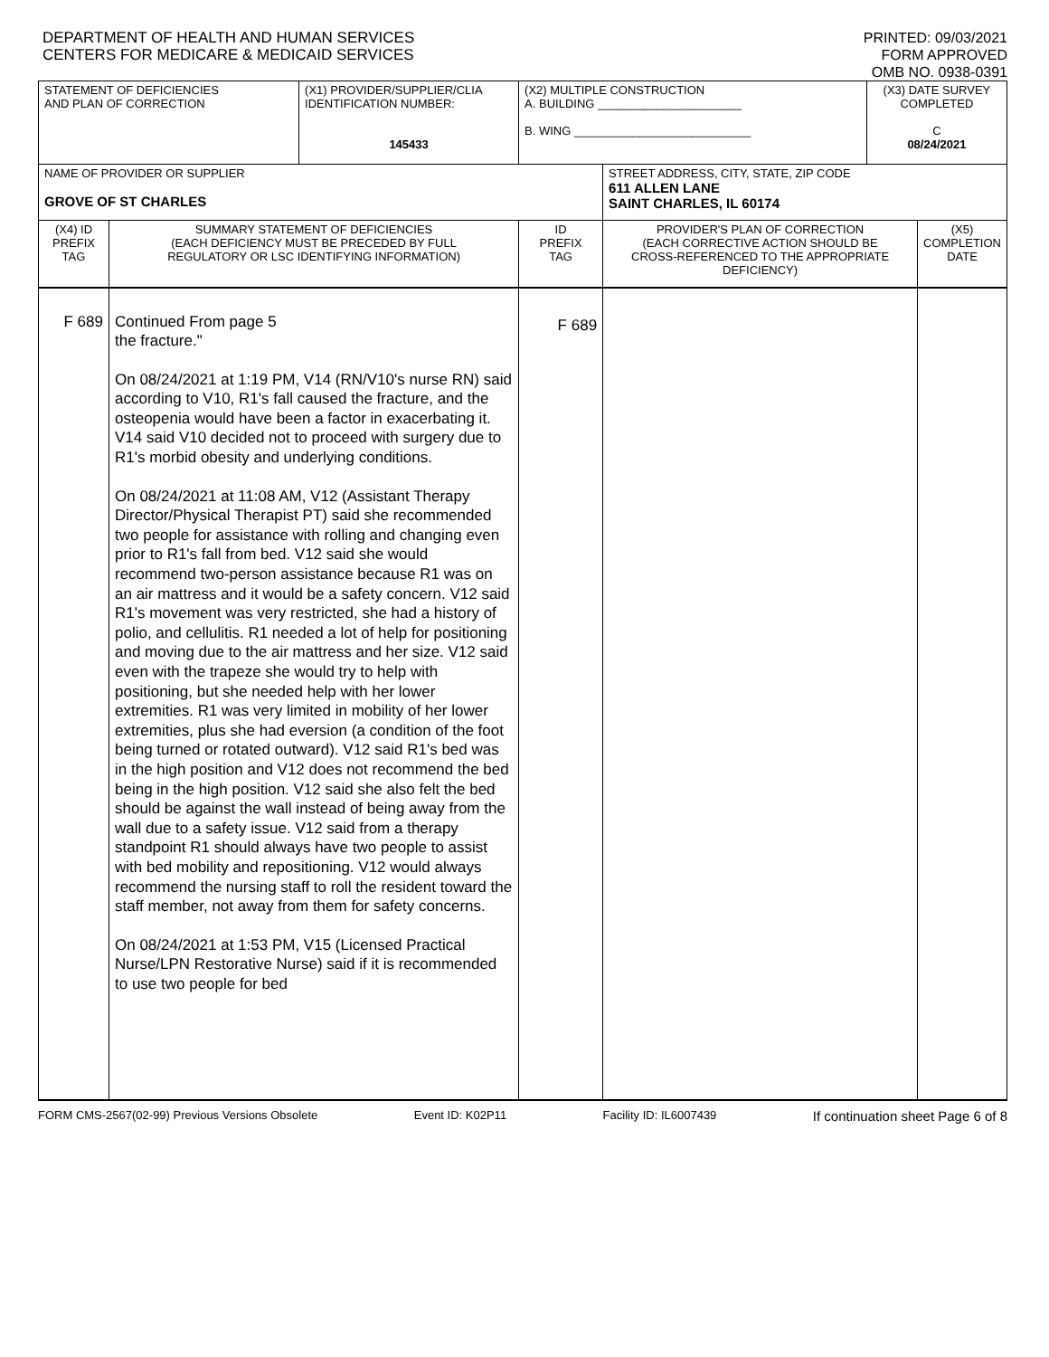DEPARTMENT OF HEALTH AND HUMAN SERVICES
CENTERS FOR MEDICARE & MEDICAID SERVICES
PRINTED: 09/03/2021
FORM APPROVED
OMB NO. 0938-0391
| STATEMENT OF DEFICIENCIES AND PLAN OF CORRECTION | | (X1) PROVIDER/SUPPLIER/CLIA IDENTIFICATION NUMBER: 145433 | (X2) MULTIPLE CONSTRUCTION A. BUILDING ______________________ B. WING ___________________________ | | (X3) DATE SURVEY COMPLETED C 08/24/2021 | |
| NAME OF PROVIDER OR SUPPLIER GROVE OF ST CHARLES | | | | STREET ADDRESS, CITY, STATE, ZIP CODE 611 ALLEN LANE SAINT CHARLES, IL 60174 | | |
| (X4) ID PREFIX TAG | SUMMARY STATEMENT OF DEFICIENCIES (EACH DEFICIENCY MUST BE PRECEDED BY FULL REGULATORY OR LSC IDENTIFYING INFORMATION) | | ID PREFIX TAG | PROVIDER'S PLAN OF CORRECTION (EACH CORRECTIVE ACTION SHOULD BE CROSS-REFERENCED TO THE APPROPRIATE DEFICIENCY) | | (X5) COMPLETION DATE |
| F 689 | Continued From page 5 the fracture." On 08/24/2021 at 1:19 PM, V14 (RN/V10's nurse RN) said according to V10, R1's fall caused the fracture, and the osteopenia would have been a factor in exacerbating it. V14 said V10 decided not to proceed with surgery due to R1's morbid obesity and underlying conditions. On 08/24/2021 at 11:08 AM, V12 (Assistant Therapy Director/Physical Therapist PT) said she recommended two people for assistance with rolling and changing even prior to R1's fall from bed. V12 said she would recommend two-person assistance because R1 was on an air mattress and it would be a safety concern. V12 said R1's movement was very restricted, she had a history of polio, and cellulitis. R1 needed a lot of help for positioning and moving due to the air mattress and her size. V12 said even with the trapeze she would try to help with positioning, but she needed help with her lower extremities. R1 was very limited in mobility of her lower extremities, plus she had eversion (a condition of the foot being turned or rotated outward). V12 said R1's bed was in the high position and V12 does not recommend the bed being in the high position. V12 said she also felt the bed should be against the wall instead of being away from the wall due to a safety issue. V12 said from a therapy standpoint R1 should always have two people to assist with bed mobility and repositioning. V12 would always recommend the nursing staff to roll the resident toward the staff member, not away from them for safety concerns. On 08/24/2021 at 1:53 PM, V15 (Licensed Practical Nurse/LPN Restorative Nurse) said if it is recommended to use two people for bed | | F 689 | | | |
FORM CMS-2567(02-99) Previous Versions Obsolete Event ID: K02P11 Facility ID: IL6007439 If continuation sheet Page 6 of 8